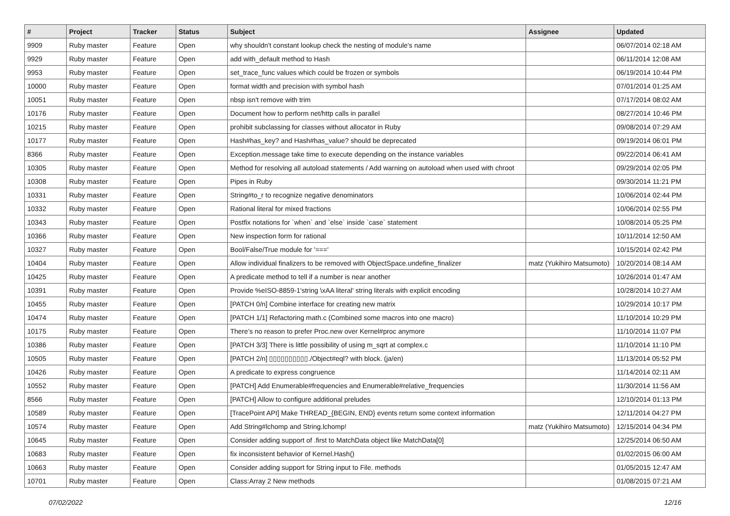| # | Project | Tracker | Status | Subject | Assignee | Updated |
| --- | --- | --- | --- | --- | --- | --- |
| 9909 | Ruby master | Feature | Open | why shouldn't constant lookup check the nesting of module's name | | 06/07/2014 02:18 AM |
| 9929 | Ruby master | Feature | Open | add with_default method to Hash | | 06/11/2014 12:08 AM |
| 9953 | Ruby master | Feature | Open | set_trace_func values which could be frozen or symbols | | 06/19/2014 10:44 PM |
| 10000 | Ruby master | Feature | Open | format width and precision with symbol hash | | 07/01/2014 01:25 AM |
| 10051 | Ruby master | Feature | Open | nbsp isn't remove with trim | | 07/17/2014 08:02 AM |
| 10176 | Ruby master | Feature | Open | Document how to perform net/http calls in parallel | | 08/27/2014 10:46 PM |
| 10215 | Ruby master | Feature | Open | prohibit subclassing for classes without allocator in Ruby | | 09/08/2014 07:29 AM |
| 10177 | Ruby master | Feature | Open | Hash#has_key? and Hash#has_value? should be deprecated | | 09/19/2014 06:01 PM |
| 8366 | Ruby master | Feature | Open | Exception.message take time to execute depending on the instance variables | | 09/22/2014 06:41 AM |
| 10305 | Ruby master | Feature | Open | Method for resolving all autoload statements / Add warning on autoload when used with chroot | | 09/29/2014 02:05 PM |
| 10308 | Ruby master | Feature | Open | Pipes in Ruby | | 09/30/2014 11:21 PM |
| 10331 | Ruby master | Feature | Open | String#to_r to recognize negative denominators | | 10/06/2014 02:44 PM |
| 10332 | Ruby master | Feature | Open | Rational literal for mixed fractions | | 10/06/2014 02:55 PM |
| 10343 | Ruby master | Feature | Open | Postfix notations for `when` and `else` inside `case` statement | | 10/08/2014 05:25 PM |
| 10366 | Ruby master | Feature | Open | New inspection form for rational | | 10/11/2014 12:50 AM |
| 10327 | Ruby master | Feature | Open | Bool/False/True module for '===' | | 10/15/2014 02:42 PM |
| 10404 | Ruby master | Feature | Open | Allow individual finalizers to be removed with ObjectSpace.undefine_finalizer | matz (Yukihiro Matsumoto) | 10/20/2014 08:14 AM |
| 10425 | Ruby master | Feature | Open | A predicate method to tell if a number is near another | | 10/26/2014 01:47 AM |
| 10391 | Ruby master | Feature | Open | Provide %eISO-8859-1'string \xAA literal' string literals with explicit encoding | | 10/28/2014 10:27 AM |
| 10455 | Ruby master | Feature | Open | [PATCH 0/n] Combine interface for creating new matrix | | 10/29/2014 10:17 PM |
| 10474 | Ruby master | Feature | Open | [PATCH 1/1] Refactoring math.c (Combined some macros into one macro) | | 11/10/2014 10:29 PM |
| 10175 | Ruby master | Feature | Open | There’s no reason to prefer Proc.new over Kernel#proc anymore | | 11/10/2014 11:07 PM |
| 10386 | Ruby master | Feature | Open | [PATCH 3/3] There is little possibility of using m_sqrt at complex.c | | 11/10/2014 11:10 PM |
| 10505 | Ruby master | Feature | Open | [PATCH 2/n] ▯▯▯▯▯▯▯▯▯▯./Object#eql? with block. (ja/en) | | 11/13/2014 05:52 PM |
| 10426 | Ruby master | Feature | Open | A predicate to express congruence | | 11/14/2014 02:11 AM |
| 10552 | Ruby master | Feature | Open | [PATCH] Add Enumerable#frequencies and Enumerable#relative_frequencies | | 11/30/2014 11:56 AM |
| 8566 | Ruby master | Feature | Open | [PATCH] Allow to configure additional preludes | | 12/10/2014 01:13 PM |
| 10589 | Ruby master | Feature | Open | [TracePoint API] Make THREAD_{BEGIN, END} events return some context information | | 12/11/2014 04:27 PM |
| 10574 | Ruby master | Feature | Open | Add String#lchomp and String.lchomp! | matz (Yukihiro Matsumoto) | 12/15/2014 04:34 PM |
| 10645 | Ruby master | Feature | Open | Consider adding support of .first to MatchData object like MatchData[0] | | 12/25/2014 06:50 AM |
| 10683 | Ruby master | Feature | Open | fix inconsistent behavior of Kernel.Hash() | | 01/02/2015 06:00 AM |
| 10663 | Ruby master | Feature | Open | Consider adding support for String input to File. methods | | 01/05/2015 12:47 AM |
| 10701 | Ruby master | Feature | Open | Class:Array 2 New methods | | 01/08/2015 07:21 AM |
07/02/2022 12/16